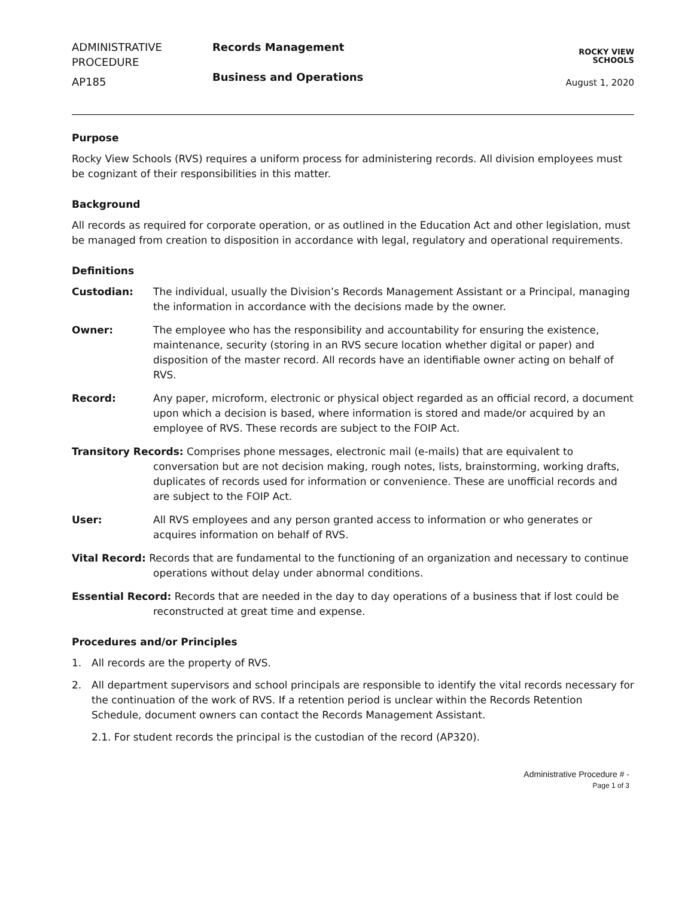ADMINISTRATIVE
PROCEDURE
AP185
Records Management
Business and Operations
ROCKY VIEW
SCHOOLS
August 1, 2020
Purpose
Rocky View Schools (RVS) requires a uniform process for administering records. All division employees must be cognizant of their responsibilities in this matter.
Background
All records as required for corporate operation, or as outlined in the Education Act and other legislation, must be managed from creation to disposition in accordance with legal, regulatory and operational requirements.
Definitions
Custodian: The individual, usually the Division’s Records Management Assistant or a Principal, managing the information in accordance with the decisions made by the owner.
Owner: The employee who has the responsibility and accountability for ensuring the existence, maintenance, security (storing in an RVS secure location whether digital or paper) and disposition of the master record. All records have an identifiable owner acting on behalf of RVS.
Record: Any paper, microform, electronic or physical object regarded as an official record, a document upon which a decision is based, where information is stored and made/or acquired by an employee of RVS. These records are subject to the FOIP Act.
Transitory Records: Comprises phone messages, electronic mail (e-mails) that are equivalent to conversation but are not decision making, rough notes, lists, brainstorming, working drafts, duplicates of records used for information or convenience. These are unofficial records and are subject to the FOIP Act.
User: All RVS employees and any person granted access to information or who generates or acquires information on behalf of RVS.
Vital Record: Records that are fundamental to the functioning of an organization and necessary to continue operations without delay under abnormal conditions.
Essential Record: Records that are needed in the day to day operations of a business that if lost could be reconstructed at great time and expense.
Procedures and/or Principles
1. All records are the property of RVS.
2. All department supervisors and school principals are responsible to identify the vital records necessary for the continuation of the work of RVS. If a retention period is unclear within the Records Retention Schedule, document owners can contact the Records Management Assistant.
2.1. For student records the principal is the custodian of the record (AP320).
Administrative Procedure # -
Page 1 of 3